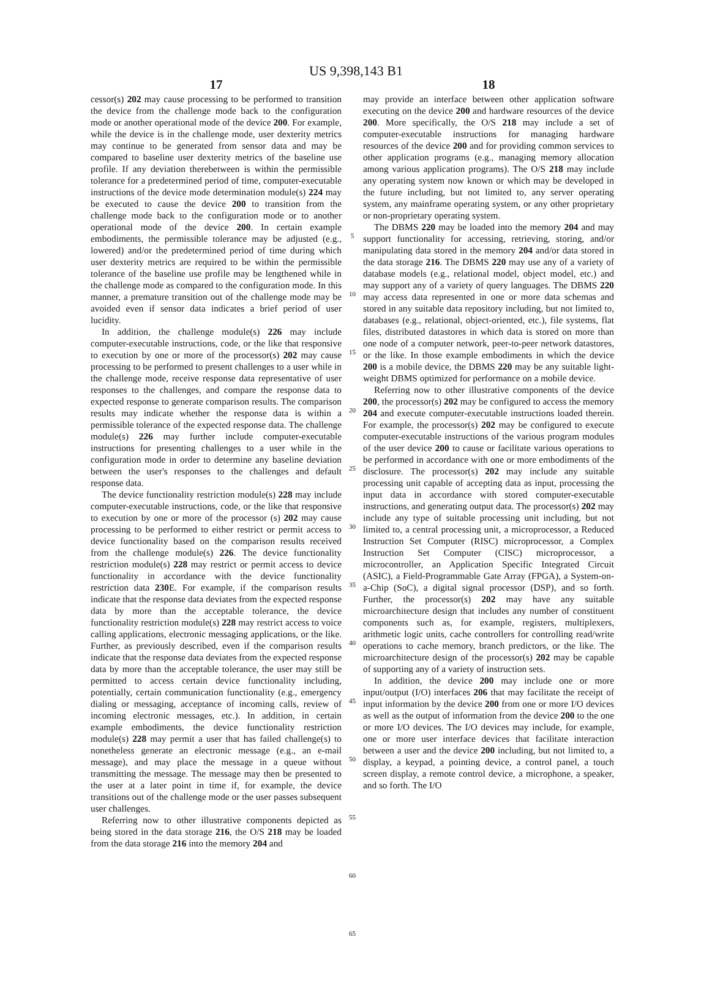US 9,398,143 B1
17
cessor(s) 202 may cause processing to be performed to transition the device from the challenge mode back to the configuration mode or another operational mode of the device 200. For example, while the device is in the challenge mode, user dexterity metrics may continue to be generated from sensor data and may be compared to baseline user dexterity metrics of the baseline use profile. If any deviation therebetween is within the permissible tolerance for a predetermined period of time, computer-executable instructions of the device mode determination module(s) 224 may be executed to cause the device 200 to transition from the challenge mode back to the configuration mode or to another operational mode of the device 200. In certain example embodiments, the permissible tolerance may be adjusted (e.g., lowered) and/or the predetermined period of time during which user dexterity metrics are required to be within the permissible tolerance of the baseline use profile may be lengthened while in the challenge mode as compared to the configuration mode. In this manner, a premature transition out of the challenge mode may be avoided even if sensor data indicates a brief period of user lucidity.
In addition, the challenge module(s) 226 may include computer-executable instructions, code, or the like that responsive to execution by one or more of the processor(s) 202 may cause processing to be performed to present challenges to a user while in the challenge mode, receive response data representative of user responses to the challenges, and compare the response data to expected response to generate comparison results. The comparison results may indicate whether the response data is within a permissible tolerance of the expected response data. The challenge module(s) 226 may further include computer-executable instructions for presenting challenges to a user while in the configuration mode in order to determine any baseline deviation between the user's responses to the challenges and default response data.
The device functionality restriction module(s) 228 may include computer-executable instructions, code, or the like that responsive to execution by one or more of the processor (s) 202 may cause processing to be performed to either restrict or permit access to device functionality based on the comparison results received from the challenge module(s) 226. The device functionality restriction module(s) 228 may restrict or permit access to device functionality in accordance with the device functionality restriction data 230 E. For example, if the comparison results indicate that the response data deviates from the expected response data by more than the acceptable tolerance, the device functionality restriction module(s) 228 may restrict access to voice calling applications, electronic messaging applications, or the like. Further, as previously described, even if the comparison results indicate that the response data deviates from the expected response data by more than the acceptable tolerance, the user may still be permitted to access certain device functionality including, potentially, certain communication functionality (e.g., emergency dialing or messaging, acceptance of incoming calls, review of incoming electronic messages, etc.). In addition, in certain example embodiments, the device functionality restriction module(s) 228 may permit a user that has failed challenge(s) to nonetheless generate an electronic message (e.g., an e-mail message), and may place the message in a queue without transmitting the message. The message may then be presented to the user at a later point in time if, for example, the device transitions out of the challenge mode or the user passes subsequent user challenges.
Referring now to other illustrative components depicted as being stored in the data storage 216, the O/S 218 may be loaded from the data storage 216 into the memory 204 and
5
10
15
20
25
30
35
40
45
50
55
60
65
18
may provide an interface between other application software executing on the device 200 and hardware resources of the device 200. More specifically, the O/S 218 may include a set of computer-executable instructions for managing hardware resources of the device 200 and for providing common services to other application programs (e.g., managing memory allocation among various application programs). The O/S 218 may include any operating system now known or which may be developed in the future including, but not limited to, any server operating system, any mainframe operating system, or any other proprietary or non-proprietary operating system.
The DBMS 220 may be loaded into the memory 204 and may support functionality for accessing, retrieving, storing, and/or manipulating data stored in the memory 204 and/or data stored in the data storage 216. The DBMS 220 may use any of a variety of database models (e.g., relational model, object model, etc.) and may support any of a variety of query languages. The DBMS 220 may access data represented in one or more data schemas and stored in any suitable data repository including, but not limited to, databases (e.g., relational, object-oriented, etc.), file systems, flat files, distributed datastores in which data is stored on more than one node of a computer network, peer-to-peer network datastores, or the like. In those example embodiments in which the device 200 is a mobile device, the DBMS 220 may be any suitable light-weight DBMS optimized for performance on a mobile device.
Referring now to other illustrative components of the device 200, the processor(s) 202 may be configured to access the memory 204 and execute computer-executable instructions loaded therein. For example, the processor(s) 202 may be configured to execute computer-executable instructions of the various program modules of the user device 200 to cause or facilitate various operations to be performed in accordance with one or more embodiments of the disclosure. The processor(s) 202 may include any suitable processing unit capable of accepting data as input, processing the input data in accordance with stored computer-executable instructions, and generating output data. The processor(s) 202 may include any type of suitable processing unit including, but not limited to, a central processing unit, a microprocessor, a Reduced Instruction Set Computer (RISC) microprocessor, a Complex Instruction Set Computer (CISC) microprocessor, a microcontroller, an Application Specific Integrated Circuit (ASIC), a Field-Programmable Gate Array (FPGA), a System-on-a-Chip (SoC), a digital signal processor (DSP), and so forth. Further, the processor(s) 202 may have any suitable microarchitecture design that includes any number of constituent components such as, for example, registers, multiplexers, arithmetic logic units, cache controllers for controlling read/write operations to cache memory, branch predictors, or the like. The microarchitecture design of the processor(s) 202 may be capable of supporting any of a variety of instruction sets.
In addition, the device 200 may include one or more input/output (I/O) interfaces 206 that may facilitate the receipt of input information by the device 200 from one or more I/O devices as well as the output of information from the device 200 to the one or more I/O devices. The I/O devices may include, for example, one or more user interface devices that facilitate interaction between a user and the device 200 including, but not limited to, a display, a keypad, a pointing device, a control panel, a touch screen display, a remote control device, a microphone, a speaker, and so forth. The I/O